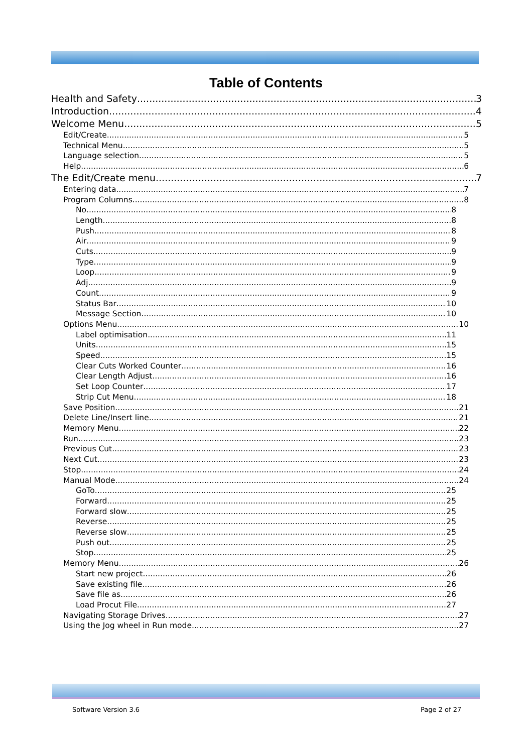Table of Contents
Health and Safety 3
Introduction 4
Welcome Menu 5
Edit/Create 5
Technical Menu 5
Language selection 5
Help 6
The Edit/Create menu 7
Entering data 7
Program Columns 8
No 8
Length 8
Push 8
Air 9
Cuts 9
Type 9
Loop 9
Adj 9
Count 9
Status Bar 10
Message Section 10
Options Menu 10
Label optimisation 11
Units 15
Speed 15
Clear Cuts Worked Counter 16
Clear Length Adjust 16
Set Loop Counter 17
Strip Cut Menu 18
Save Position 21
Delete Line/Insert line 21
Memory Menu 22
Run 23
Previous Cut 23
Next Cut 23
Stop 24
Manual Mode 24
GoTo 25
Forward 25
Forward slow 25
Reverse 25
Reverse slow 25
Push out 25
Stop 25
Memory Menu 26
Start new project 26
Save existing file 26
Save file as 26
Load Procut File 27
Navigating Storage Drives 27
Using the Jog wheel in Run mode 27
Software Version 3.6 Page 2 of 27